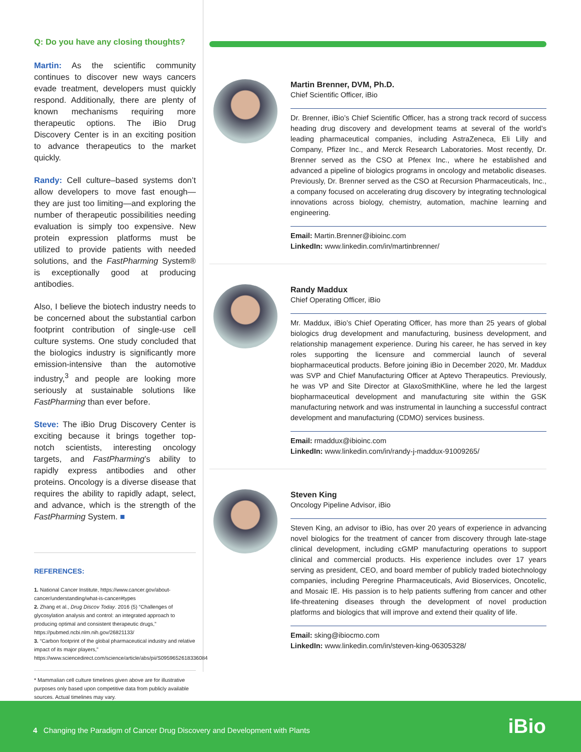Q: Do you have any closing thoughts?
Martin: As the scientific community continues to discover new ways cancers evade treatment, developers must quickly respond. Additionally, there are plenty of known mechanisms requiring more therapeutic options. The iBio Drug Discovery Center is in an exciting position to advance therapeutics to the market quickly.
Randy: Cell culture–based systems don’t allow developers to move fast enough—they are just too limiting—and exploring the number of therapeutic possibilities needing evaluation is simply too expensive. New protein expression platforms must be utilized to provide patients with needed solutions, and the FastPharming System® is exceptionally good at producing antibodies.
Also, I believe the biotech industry needs to be concerned about the substantial carbon footprint contribution of single-use cell culture systems. One study concluded that the biologics industry is significantly more emission-intensive than the automotive industry,<sup>3</sup> and people are looking more seriously at sustainable solutions like FastPharming than ever before.
Steve: The iBio Drug Discovery Center is exciting because it brings together top-notch scientists, interesting oncology targets, and FastPharming’s ability to rapidly express antibodies and other proteins. Oncology is a diverse disease that requires the ability to rapidly adapt, select, and advance, which is the strength of the FastPharming System. ■
REFERENCES:
1. National Cancer Institute, https://www.cancer.gov/about-cancer/understanding/what-is-cancer#types
2. Zhang et al., Drug Discov Today. 2016 (5) “Challenges of glycosylation analysis and control: an integrated approach to producing optimal and consistent therapeutic drugs,” https://pubmed.ncbi.nlm.nih.gov/26821133/
3. “Carbon footprint of the global pharmaceutical industry and relative impact of its major players,” https://www.sciencedirect.com/science/article/abs/pii/S0959652618336084
* Mammalian cell culture timelines given above are for illustrative purposes only based upon competitive data from publicly available sources. Actual timelines may vary.
Martin Brenner, DVM, Ph.D.
Chief Scientific Officer, iBio
Dr. Brenner, iBio’s Chief Scientific Officer, has a strong track record of success heading drug discovery and development teams at several of the world’s leading pharmaceutical companies, including AstraZeneca, Eli Lilly and Company, Pfizer Inc., and Merck Research Laboratories. Most recently, Dr. Brenner served as the CSO at Pfenex Inc., where he established and advanced a pipeline of biologics programs in oncology and metabolic diseases. Previously, Dr. Brenner served as the CSO at Recursion Pharmaceuticals, Inc., a company focused on accelerating drug discovery by integrating technological innovations across biology, chemistry, automation, machine learning and engineering.
Email: Martin.Brenner@ibioinc.com
LinkedIn: www.linkedin.com/in/martinbrenner/
Randy Maddux
Chief Operating Officer, iBio
Mr. Maddux, iBio’s Chief Operating Officer, has more than 25 years of global biologics drug development and manufacturing, business development, and relationship management experience. During his career, he has served in key roles supporting the licensure and commercial launch of several biopharmaceutical products. Before joining iBio in December 2020, Mr. Maddux was SVP and Chief Manufacturing Officer at Aptevo Therapeutics. Previously, he was VP and Site Director at GlaxoSmithKline, where he led the largest biopharmaceutical development and manufacturing site within the GSK manufacturing network and was instrumental in launching a successful contract development and manufacturing (CDMO) services business.
Email: rmaddux@ibioinc.com
LinkedIn: www.linkedin.com/in/randy-j-maddux-91009265/
Steven King
Oncology Pipeline Advisor, iBio
Steven King, an advisor to iBio, has over 20 years of experience in advancing novel biologics for the treatment of cancer from discovery through late-stage clinical development, including cGMP manufacturing operations to support clinical and commercial products. His experience includes over 17 years serving as president, CEO, and board member of publicly traded biotechnology companies, including Peregrine Pharmaceuticals, Avid Bioservices, Oncotelic, and Mosaic IE. His passion is to help patients suffering from cancer and other life-threatening diseases through the development of novel production platforms and biologics that will improve and extend their quality of life.
Email: sking@ibiocmo.com
LinkedIn: www.linkedin.com/in/steven-king-06305328/
4 Changing the Paradigm of Cancer Drug Discovery and Development with Plants
iBio